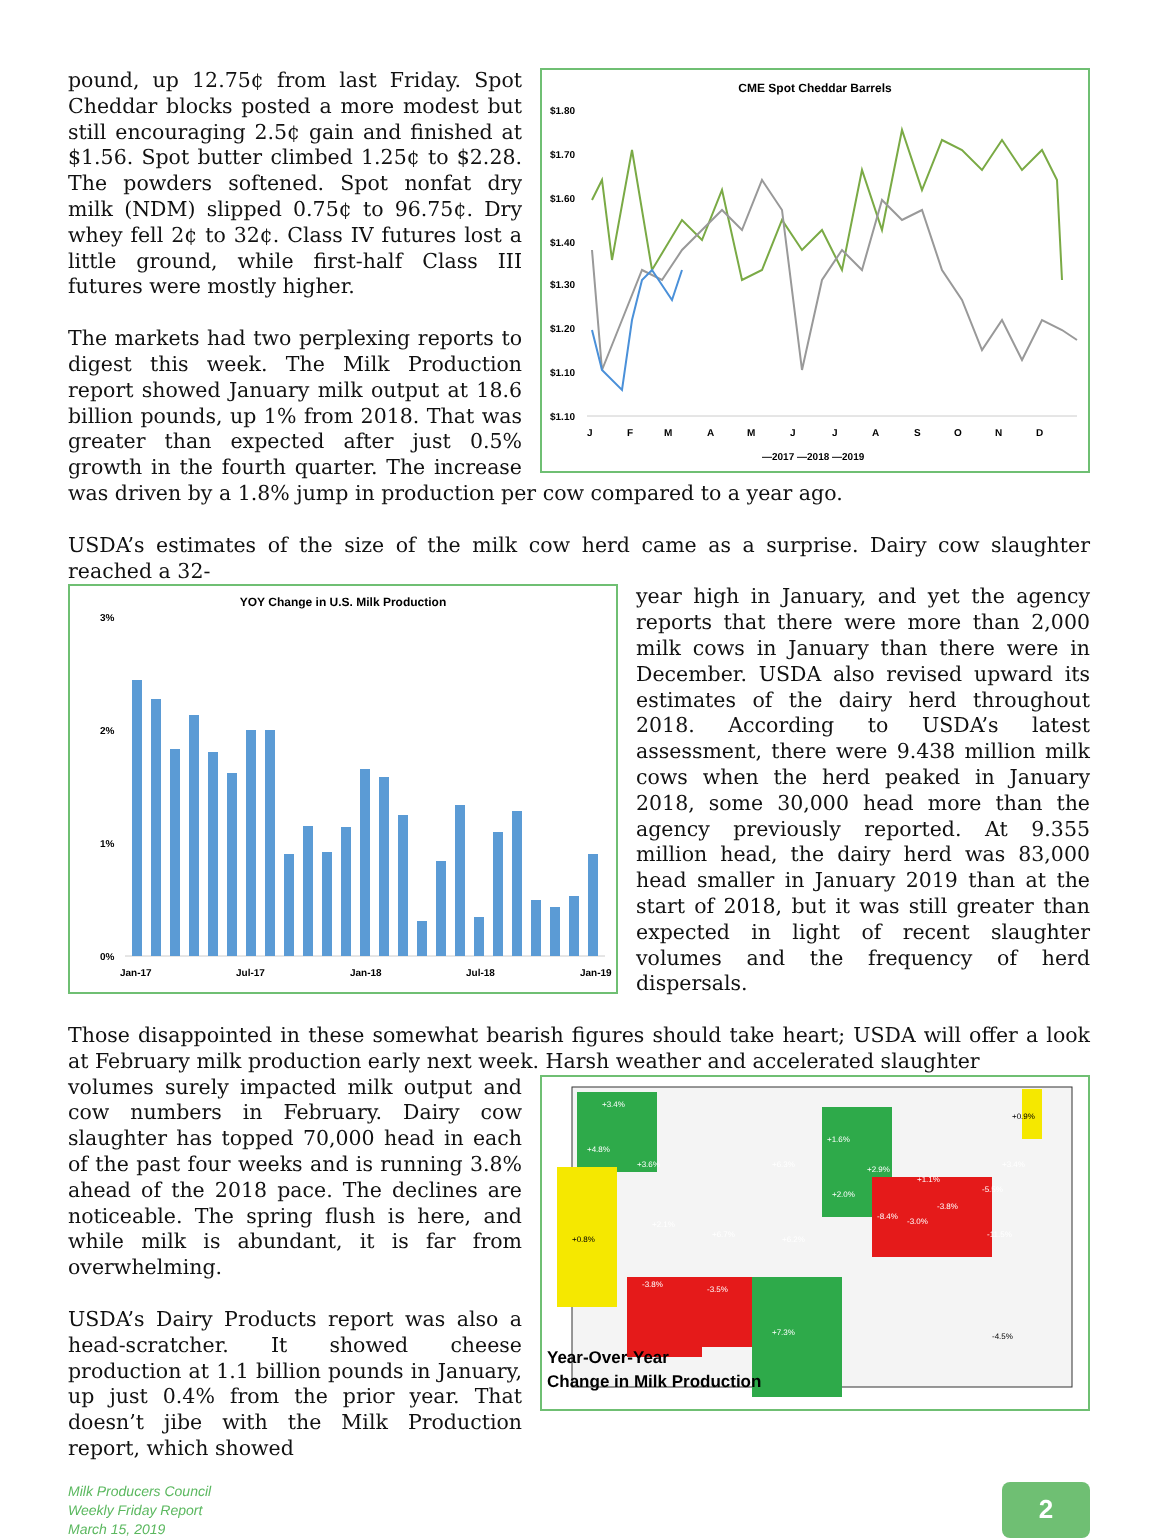CME Spot Cheddar Barrels
$1.80
$1.70
$1.60
$1.40
$1.30
$1.20
$1.10
$1.10
J
F
M
A
M
J
J
A
S
O
N
D
—2017 —2018 —2019
pound, up 12.75¢ from last Friday. Spot Cheddar blocks posted a more modest but still encouraging 2.5¢ gain and finished at $1.56. Spot butter climbed 1.25¢ to $2.28. The powders softened. Spot nonfat dry milk (NDM) slipped 0.75¢ to 96.75¢. Dry whey fell 2¢ to 32¢. Class IV futures lost a little ground, while first-half Class III futures were mostly higher.
The markets had two perplexing reports to digest this week. The Milk Production report showed January milk output at 18.6 billion pounds, up 1% from 2018. That was greater than expected after just 0.5% growth in the fourth quarter. The increase was driven by a 1.8% jump in production per cow compared to a year ago.
USDA’s estimates of the size of the milk cow herd came as a surprise. Dairy cow slaughter reached a 32-
YOY Change in U.S. Milk Production
3%
2%
1%
0%
Jan-17
Jul-17
Jan-18
Jul-18
Jan-19
year high in January, and yet the agency reports that there were more than 2,000 milk cows in January than there were in December. USDA also revised upward its estimates of the dairy herd throughout 2018. According to USDA’s latest assessment, there were 9.438 million milk cows when the herd peaked in January 2018, some 30,000 head more than the agency previously reported. At 9.355 million head, the dairy herd was 83,000 head smaller in January 2019 than at the start of 2018, but it was still greater than expected in light of recent slaughter volumes and the frequency of herd dispersals.
Those disappointed in these somewhat bearish figures should take heart; USDA will offer a look at February milk production early next week. Harsh weather and accelerated slaughter
+3.4%
+4.8%
+3.6%
+6.3%
+1.6%
+2.9%
+1.1%
+2.0%
+3.4%
-5.5%
-8.4%
-3.0%
-3.8%
-11.5%
+2.1%
+6.7%
+6.2%
-3.8%
-3.5%
+7.3%
+0.8%
+0.9%
-4.5%
Year-Over-Year
Change in Milk Production
volumes surely impacted milk output and cow numbers in February. Dairy cow slaughter has topped 70,000 head in each of the past four weeks and is running 3.8% ahead of the 2018 pace. The declines are noticeable. The spring flush is here, and while milk is abundant, it is far from overwhelming.
USDA’s Dairy Products report was also a head-scratcher. It showed cheese production at 1.1 billion pounds in January, up just 0.4% from the prior year. That doesn’t jibe with the Milk Production report, which showed
Milk Producers Council
Weekly Friday Report
March 15, 2019
2